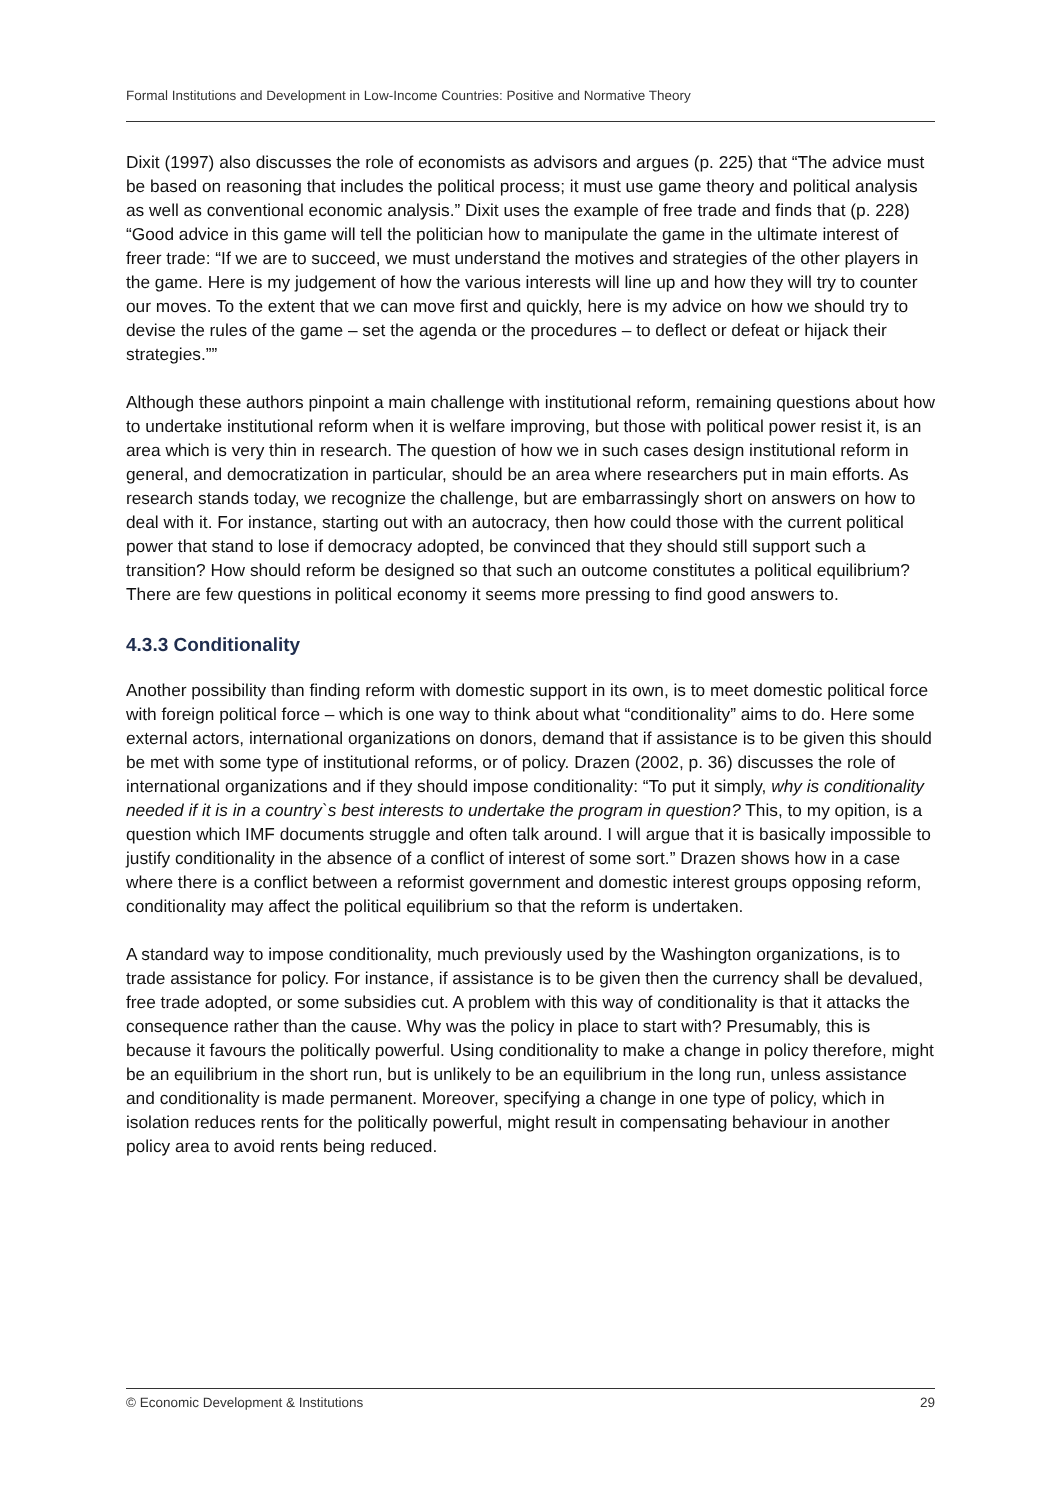Formal Institutions and Development in Low-Income Countries: Positive and Normative Theory
Dixit (1997) also discusses the role of economists as advisors and argues (p. 225) that “The advice must be based on reasoning that includes the political process; it must use game theory and political analysis as well as conventional economic analysis.” Dixit uses the example of free trade and finds that (p. 228) “Good advice in this game will tell the politician how to manipulate the game in the ultimate interest of freer trade: “If we are to succeed, we must understand the motives and strategies of the other players in the game. Here is my judgement of how the various interests will line up and how they will try to counter our moves. To the extent that we can move first and quickly, here is my advice on how we should try to devise the rules of the game – set the agenda or the procedures – to deflect or defeat or hijack their strategies.””
Although these authors pinpoint a main challenge with institutional reform, remaining questions about how to undertake institutional reform when it is welfare improving, but those with political power resist it, is an area which is very thin in research. The question of how we in such cases design institutional reform in general, and democratization in particular, should be an area where researchers put in main efforts. As research stands today, we recognize the challenge, but are embarrassingly short on answers on how to deal with it. For instance, starting out with an autocracy, then how could those with the current political power that stand to lose if democracy adopted, be convinced that they should still support such a transition? How should reform be designed so that such an outcome constitutes a political equilibrium? There are few questions in political economy it seems more pressing to find good answers to.
4.3.3 Conditionality
Another possibility than finding reform with domestic support in its own, is to meet domestic political force with foreign political force – which is one way to think about what “conditionality” aims to do. Here some external actors, international organizations on donors, demand that if assistance is to be given this should be met with some type of institutional reforms, or of policy. Drazen (2002, p. 36) discusses the role of international organizations and if they should impose conditionality: “To put it simply, why is conditionality needed if it is in a country`s best interests to undertake the program in question? This, to my opition, is a question which IMF documents struggle and often talk around. I will argue that it is basically impossible to justify conditionality in the absence of a conflict of interest of some sort.” Drazen shows how in a case where there is a conflict between a reformist government and domestic interest groups opposing reform, conditionality may affect the political equilibrium so that the reform is undertaken.
A standard way to impose conditionality, much previously used by the Washington organizations, is to trade assistance for policy. For instance, if assistance is to be given then the currency shall be devalued, free trade adopted, or some subsidies cut. A problem with this way of conditionality is that it attacks the consequence rather than the cause. Why was the policy in place to start with? Presumably, this is because it favours the politically powerful. Using conditionality to make a change in policy therefore, might be an equilibrium in the short run, but is unlikely to be an equilibrium in the long run, unless assistance and conditionality is made permanent. Moreover, specifying a change in one type of policy, which in isolation reduces rents for the politically powerful, might result in compensating behaviour in another policy area to avoid rents being reduced.
© Economic Development & Institutions 29